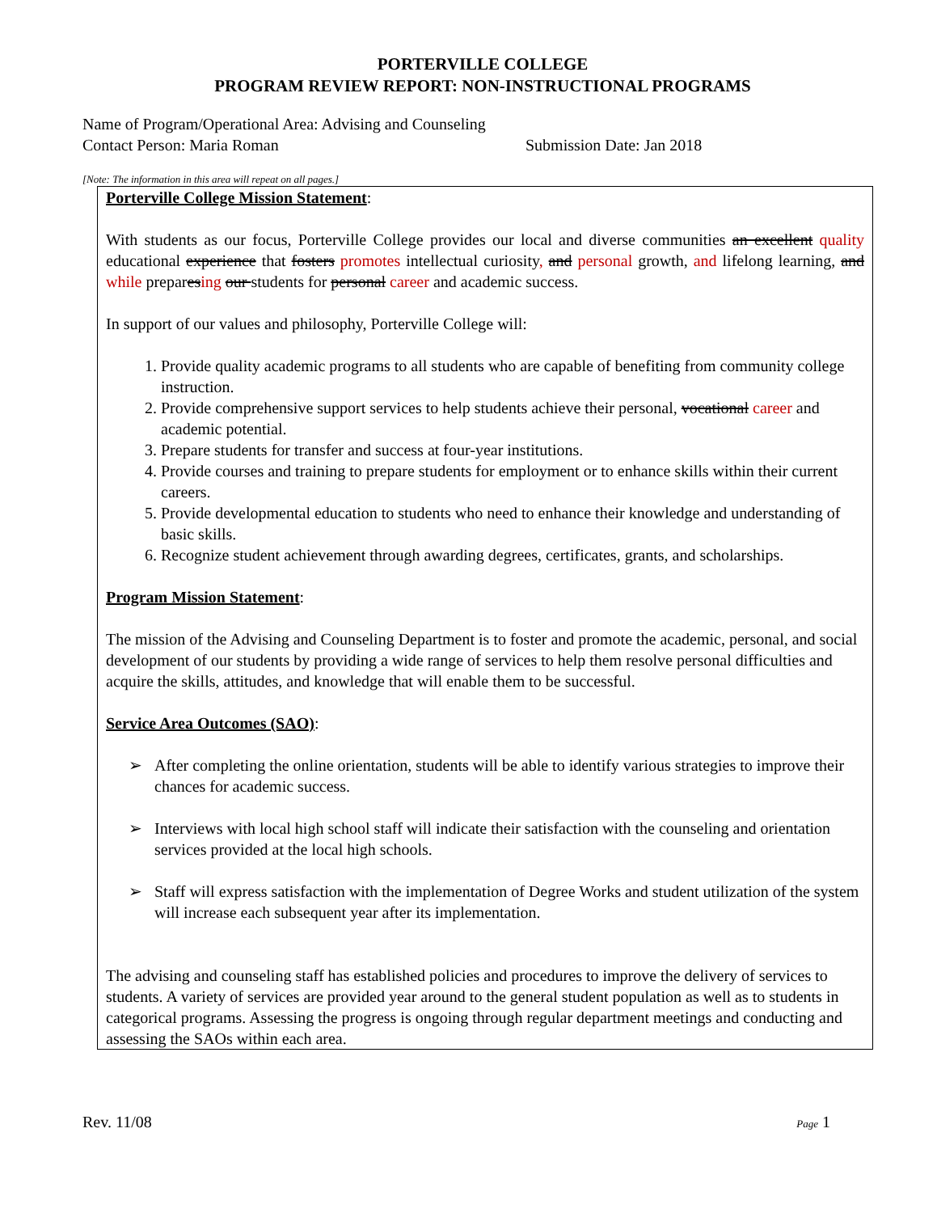PORTERVILLE COLLEGE
PROGRAM REVIEW REPORT: NON-INSTRUCTIONAL PROGRAMS
Name of Program/Operational Area: Advising and Counseling
Contact Person: Maria Roman Submission Date: Jan 2018
[Note: The information in this area will repeat on all pages.]
Porterville College Mission Statement:
With students as our focus, Porterville College provides our local and diverse communities an excellent quality educational experience that fosters promotes intellectual curiosity, and personal growth, and lifelong learning, and while preparesing our students for personal career and academic success.
In support of our values and philosophy, Porterville College will:
1. Provide quality academic programs to all students who are capable of benefiting from community college instruction.
2. Provide comprehensive support services to help students achieve their personal, vocational career and academic potential.
3. Prepare students for transfer and success at four-year institutions.
4. Provide courses and training to prepare students for employment or to enhance skills within their current careers.
5. Provide developmental education to students who need to enhance their knowledge and understanding of basic skills.
6. Recognize student achievement through awarding degrees, certificates, grants, and scholarships.
Program Mission Statement:
The mission of the Advising and Counseling Department is to foster and promote the academic, personal, and social development of our students by providing a wide range of services to help them resolve personal difficulties and acquire the skills, attitudes, and knowledge that will enable them to be successful.
Service Area Outcomes (SAO):
➢ After completing the online orientation, students will be able to identify various strategies to improve their chances for academic success.
➢ Interviews with local high school staff will indicate their satisfaction with the counseling and orientation services provided at the local high schools.
➢ Staff will express satisfaction with the implementation of Degree Works and student utilization of the system will increase each subsequent year after its implementation.
The advising and counseling staff has established policies and procedures to improve the delivery of services to students. A variety of services are provided year around to the general student population as well as to students in categorical programs. Assessing the progress is ongoing through regular department meetings and conducting and assessing the SAOs within each area.
Rev. 11/08 Page 1